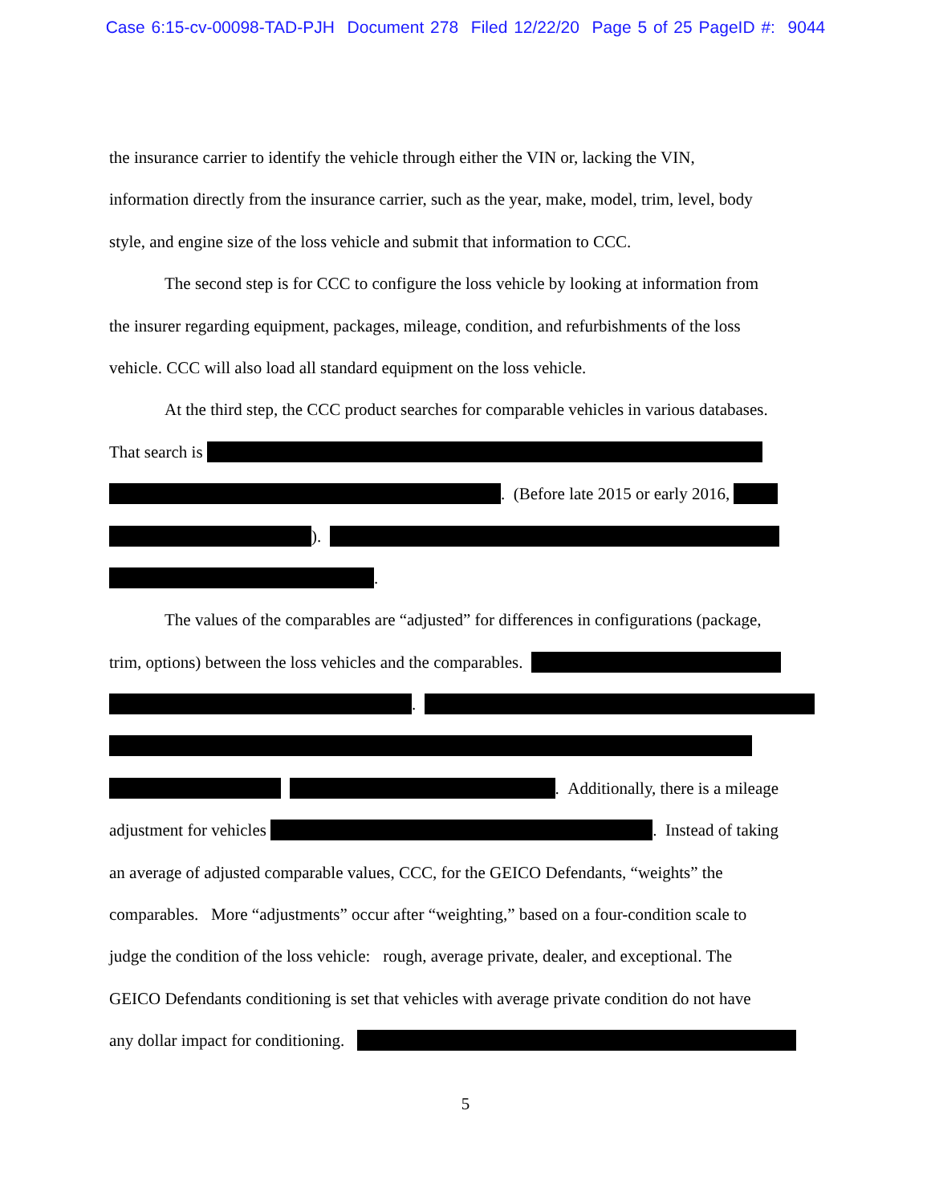Case 6:15-cv-00098-TAD-PJH Document 278 Filed 12/22/20 Page 5 of 25 PageID #: 9044
the insurance carrier to identify the vehicle through either the VIN or, lacking the VIN,
information directly from the insurance carrier, such as the year, make, model, trim, level, body
style, and engine size of the loss vehicle and submit that information to CCC.
The second step is for CCC to configure the loss vehicle by looking at information from
the insurer regarding equipment, packages, mileage, condition, and refurbishments of the loss
vehicle. CCC will also load all standard equipment on the loss vehicle.
At the third step, the CCC product searches for comparable vehicles in various databases.
That search is
. (Before late 2015 or early 2016,
).
.
The values of the comparables are “adjusted” for differences in configurations (package,
trim, options) between the loss vehicles and the comparables.
.
. Additionally, there is a mileage
adjustment for vehicles . Instead of taking
an average of adjusted comparable values, CCC, for the GEICO Defendants, “weights” the
comparables. More “adjustments” occur after “weighting,” based on a four-condition scale to
judge the condition of the loss vehicle: rough, average private, dealer, and exceptional. The
GEICO Defendants conditioning is set that vehicles with average private condition do not have
any dollar impact for conditioning.
5